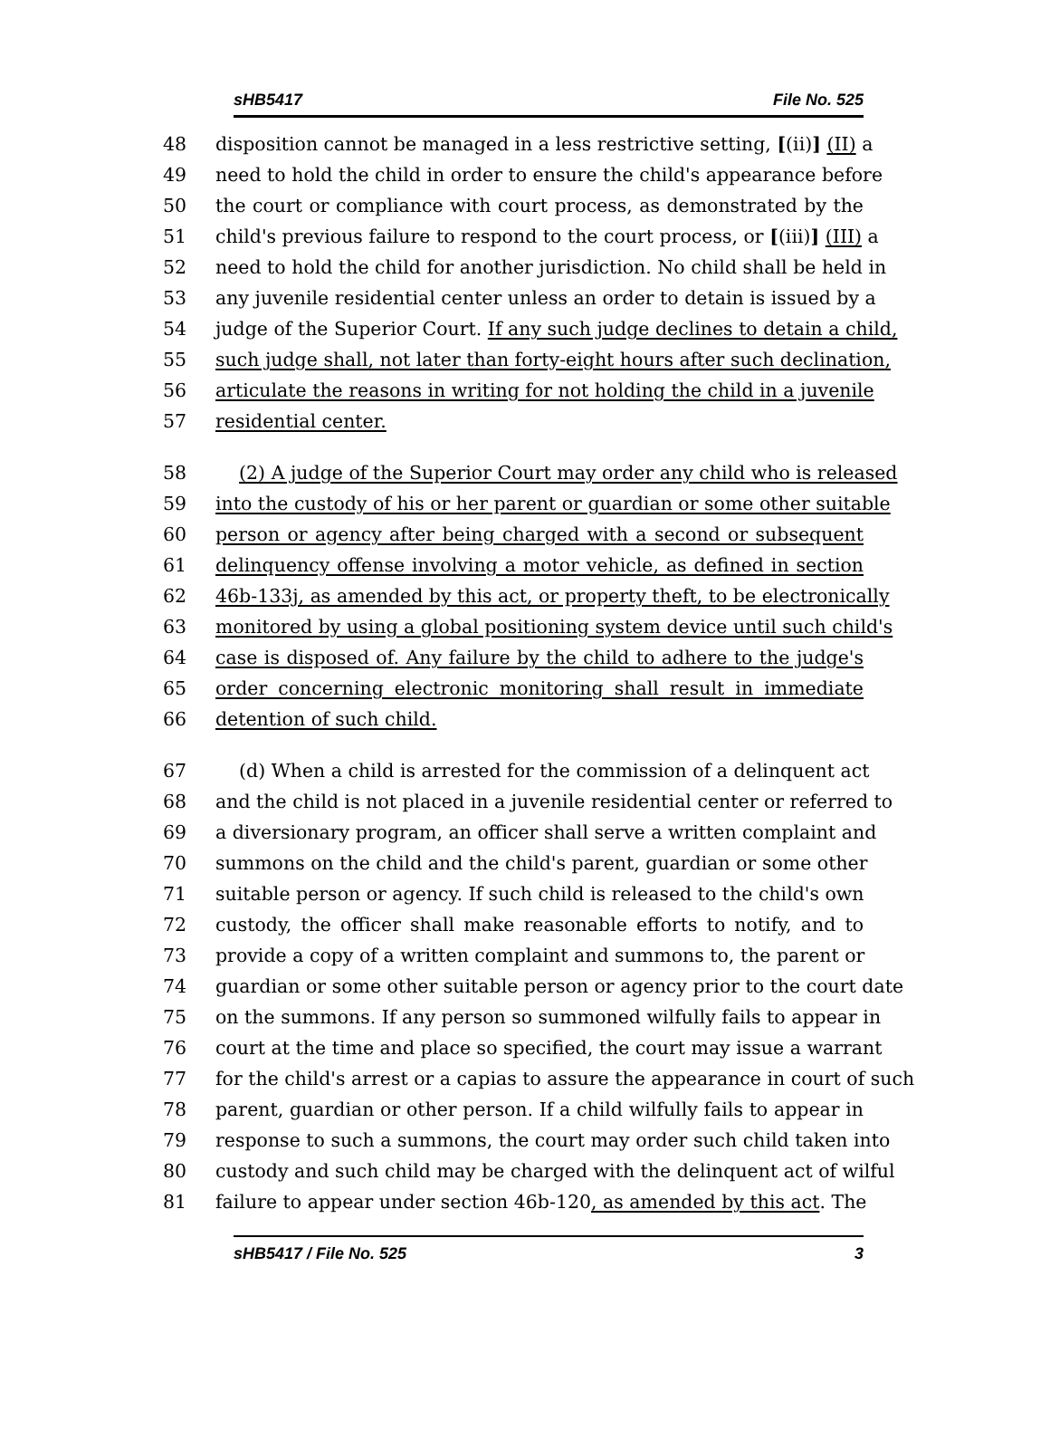sHB5417 File No. 525
48 disposition cannot be managed in a less restrictive setting, [(ii)] (II) a
49 need to hold the child in order to ensure the child's appearance before
50 the court or compliance with court process, as demonstrated by the
51 child's previous failure to respond to the court process, or [(iii)] (III) a
52 need to hold the child for another jurisdiction. No child shall be held in
53 any juvenile residential center unless an order to detain is issued by a
54 judge of the Superior Court. If any such judge declines to detain a child,
55 such judge shall, not later than forty-eight hours after such declination,
56 articulate the reasons in writing for not holding the child in a juvenile
57 residential center.
58 (2) A judge of the Superior Court may order any child who is released
59 into the custody of his or her parent or guardian or some other suitable
60 person or agency after being charged with a second or subsequent
61 delinquency offense involving a motor vehicle, as defined in section
62 46b-133j, as amended by this act, or property theft, to be electronically
63 monitored by using a global positioning system device until such child's
64 case is disposed of. Any failure by the child to adhere to the judge's
65 order concerning electronic monitoring shall result in immediate
66 detention of such child.
67 (d) When a child is arrested for the commission of a delinquent act
68 and the child is not placed in a juvenile residential center or referred to
69 a diversionary program, an officer shall serve a written complaint and
70 summons on the child and the child's parent, guardian or some other
71 suitable person or agency. If such child is released to the child's own
72 custody, the officer shall make reasonable efforts to notify, and to
73 provide a copy of a written complaint and summons to, the parent or
74 guardian or some other suitable person or agency prior to the court date
75 on the summons. If any person so summoned wilfully fails to appear in
76 court at the time and place so specified, the court may issue a warrant
77 for the child's arrest or a capias to assure the appearance in court of such
78 parent, guardian or other person. If a child wilfully fails to appear in
79 response to such a summons, the court may order such child taken into
80 custody and such child may be charged with the delinquent act of wilful
81 failure to appear under section 46b-120, as amended by this act. The
sHB5417 / File No. 525 3